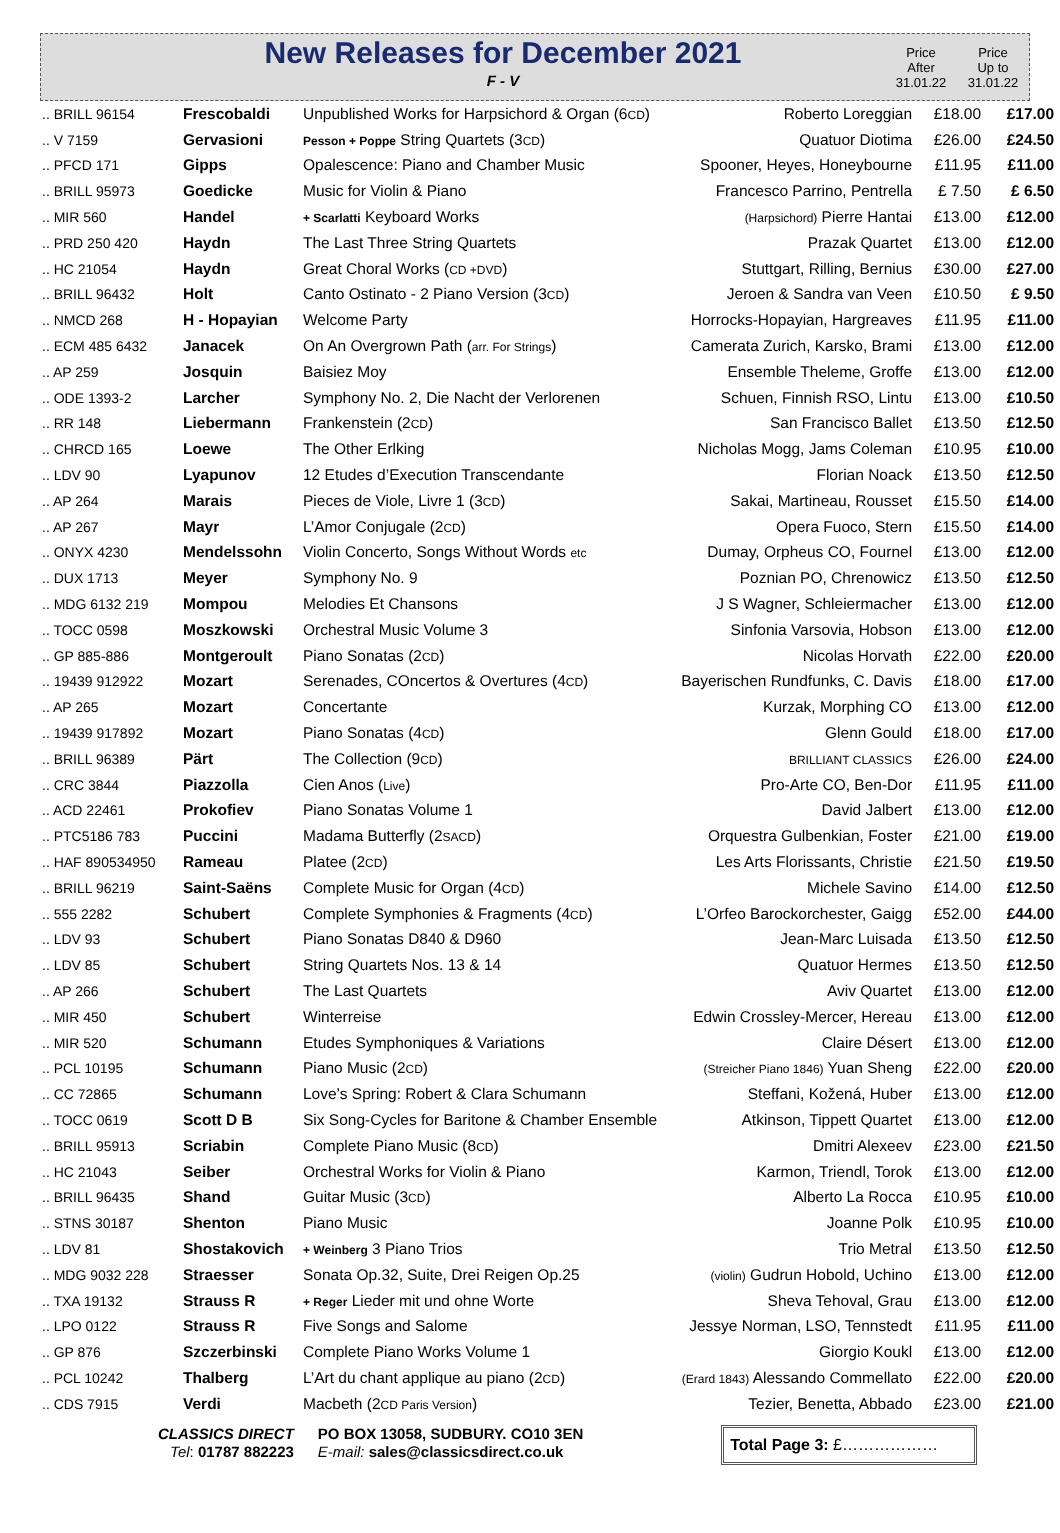New Releases for December 2021
F - V
Price
After
31.01.22
Price
Up to
31.01.22
| .. BRILL 96154 | Frescobaldi | Unpublished Works for Harpsichord & Organ (6 CD ) | Roberto Loreggian | £18.00 | £17.00 |
| .. V 7159 | Gervasioni | Pesson + Poppe String Quartets (3 CD ) | Quatuor Diotima | £26.00 | £24.50 |
| .. PFCD 171 | Gipps | Opalescence: Piano and Chamber Music | Spooner, Heyes, Honeybourne | £11.95 | £11.00 |
| .. BRILL 95973 | Goedicke | Music for Violin & Piano | Francesco Parrino, Pentrella | £ 7.50 | £ 6.50 |
| .. MIR 560 | Handel | + Scarlatti Keyboard Works | (Harpsichord) Pierre Hantai | £13.00 | £12.00 |
| .. PRD 250 420 | Haydn | The Last Three String Quartets | Prazak Quartet | £13.00 | £12.00 |
| .. HC 21054 | Haydn | Great Choral Works ( CD +DVD ) | Stuttgart, Rilling, Bernius | £30.00 | £27.00 |
| .. BRILL 96432 | Holt | Canto Ostinato - 2 Piano Version (3 CD ) | Jeroen & Sandra van Veen | £10.50 | £ 9.50 |
| .. NMCD 268 | H - Hopayian | Welcome Party | Horrocks-Hopayian, Hargreaves | £11.95 | £11.00 |
| .. ECM 485 6432 | Janacek | On An Overgrown Path ( arr. For Strings ) | Camerata Zurich, Karsko, Brami | £13.00 | £12.00 |
| .. AP 259 | Josquin | Baisiez Moy | Ensemble Theleme, Groffe | £13.00 | £12.00 |
| .. ODE 1393-2 | Larcher | Symphony No. 2, Die Nacht der Verlorenen | Schuen, Finnish RSO, Lintu | £13.00 | £10.50 |
| .. RR 148 | Liebermann | Frankenstein (2 CD ) | San Francisco Ballet | £13.50 | £12.50 |
| .. CHRCD 165 | Loewe | The Other Erlking | Nicholas Mogg, Jams Coleman | £10.95 | £10.00 |
| .. LDV 90 | Lyapunov | 12 Etudes d’Execution Transcendante | Florian Noack | £13.50 | £12.50 |
| .. AP 264 | Marais | Pieces de Viole, Livre 1 (3 CD ) | Sakai, Martineau, Rousset | £15.50 | £14.00 |
| .. AP 267 | Mayr | L’Amor Conjugale (2 CD ) | Opera Fuoco, Stern | £15.50 | £14.00 |
| .. ONYX 4230 | Mendelssohn | Violin Concerto, Songs Without Words etc | Dumay, Orpheus CO, Fournel | £13.00 | £12.00 |
| .. DUX 1713 | Meyer | Symphony No. 9 | Poznian PO, Chrenowicz | £13.50 | £12.50 |
| .. MDG 6132 219 | Mompou | Melodies Et Chansons | J S Wagner, Schleiermacher | £13.00 | £12.00 |
| .. TOCC 0598 | Moszkowski | Orchestral Music Volume 3 | Sinfonia Varsovia, Hobson | £13.00 | £12.00 |
| .. GP 885-886 | Montgeroult | Piano Sonatas (2 CD ) | Nicolas Horvath | £22.00 | £20.00 |
| .. 19439 912922 | Mozart | Serenades, COncertos & Overtures (4 CD ) | Bayerischen Rundfunks, C. Davis | £18.00 | £17.00 |
| .. AP 265 | Mozart | Concertante | Kurzak, Morphing CO | £13.00 | £12.00 |
| .. 19439 917892 | Mozart | Piano Sonatas (4 CD ) | Glenn Gould | £18.00 | £17.00 |
| .. BRILL 96389 | Pärt | The Collection (9 CD ) | BRILLIANT CLASSICS | £26.00 | £24.00 |
| .. CRC 3844 | Piazzolla | Cien Anos ( Live ) | Pro-Arte CO, Ben-Dor | £11.95 | £11.00 |
| .. ACD 22461 | Prokofiev | Piano Sonatas Volume 1 | David Jalbert | £13.00 | £12.00 |
| .. PTC5186 783 | Puccini | Madama Butterfly (2 SACD ) | Orquestra Gulbenkian, Foster | £21.00 | £19.00 |
| .. HAF 890534950 | Rameau | Platee (2 CD ) | Les Arts Florissants, Christie | £21.50 | £19.50 |
| .. BRILL 96219 | Saint-Saëns | Complete Music for Organ (4 CD ) | Michele Savino | £14.00 | £12.50 |
| .. 555 2282 | Schubert | Complete Symphonies & Fragments (4 CD ) | L’Orfeo Barockorchester, Gaigg | £52.00 | £44.00 |
| .. LDV 93 | Schubert | Piano Sonatas D840 & D960 | Jean-Marc Luisada | £13.50 | £12.50 |
| .. LDV 85 | Schubert | String Quartets Nos. 13 & 14 | Quatuor Hermes | £13.50 | £12.50 |
| .. AP 266 | Schubert | The Last Quartets | Aviv Quartet | £13.00 | £12.00 |
| .. MIR 450 | Schubert | Winterreise | Edwin Crossley-Mercer, Hereau | £13.00 | £12.00 |
| .. MIR 520 | Schumann | Etudes Symphoniques & Variations | Claire Désert | £13.00 | £12.00 |
| .. PCL 10195 | Schumann | Piano Music (2 CD ) | (Streicher Piano 1846) Yuan Sheng | £22.00 | £20.00 |
| .. CC 72865 | Schumann | Love’s Spring: Robert & Clara Schumann | Steffani, Kožená, Huber | £13.00 | £12.00 |
| .. TOCC 0619 | Scott D B | Six Song-Cycles for Baritone & Chamber Ensemble | Atkinson, Tippett Quartet | £13.00 | £12.00 |
| .. BRILL 95913 | Scriabin | Complete Piano Music (8 CD ) | Dmitri Alexeev | £23.00 | £21.50 |
| .. HC 21043 | Seiber | Orchestral Works for Violin & Piano | Karmon, Triendl, Torok | £13.00 | £12.00 |
| .. BRILL 96435 | Shand | Guitar Music (3 CD ) | Alberto La Rocca | £10.95 | £10.00 |
| .. STNS 30187 | Shenton | Piano Music | Joanne Polk | £10.95 | £10.00 |
| .. LDV 81 | Shostakovich | + Weinberg 3 Piano Trios | Trio Metral | £13.50 | £12.50 |
| .. MDG 9032 228 | Straesser | Sonata Op.32, Suite, Drei Reigen Op.25 | (violin) Gudrun Hobold, Uchino | £13.00 | £12.00 |
| .. TXA 19132 | Strauss R | + Reger Lieder mit und ohne Worte | Sheva Tehoval, Grau | £13.00 | £12.00 |
| .. LPO 0122 | Strauss R | Five Songs and Salome | Jessye Norman, LSO, Tennstedt | £11.95 | £11.00 |
| .. GP 876 | Szczerbinski | Complete Piano Works Volume 1 | Giorgio Koukl | £13.00 | £12.00 |
| .. PCL 10242 | Thalberg | L’Art du chant applique au piano (2 CD ) | (Erard 1843) Alessando Commellato | £22.00 | £20.00 |
| .. CDS 7915 | Verdi | Macbeth (2 CD Paris Version ) | Tezier, Benetta, Abbado | £23.00 | £21.00 |
CLASSICS DIRECT
Tel: 01787 882223
PO BOX 13058, SUDBURY. CO10 3EN
E-mail: sales@classicsdirect.co.uk
Total Page 3: £………………